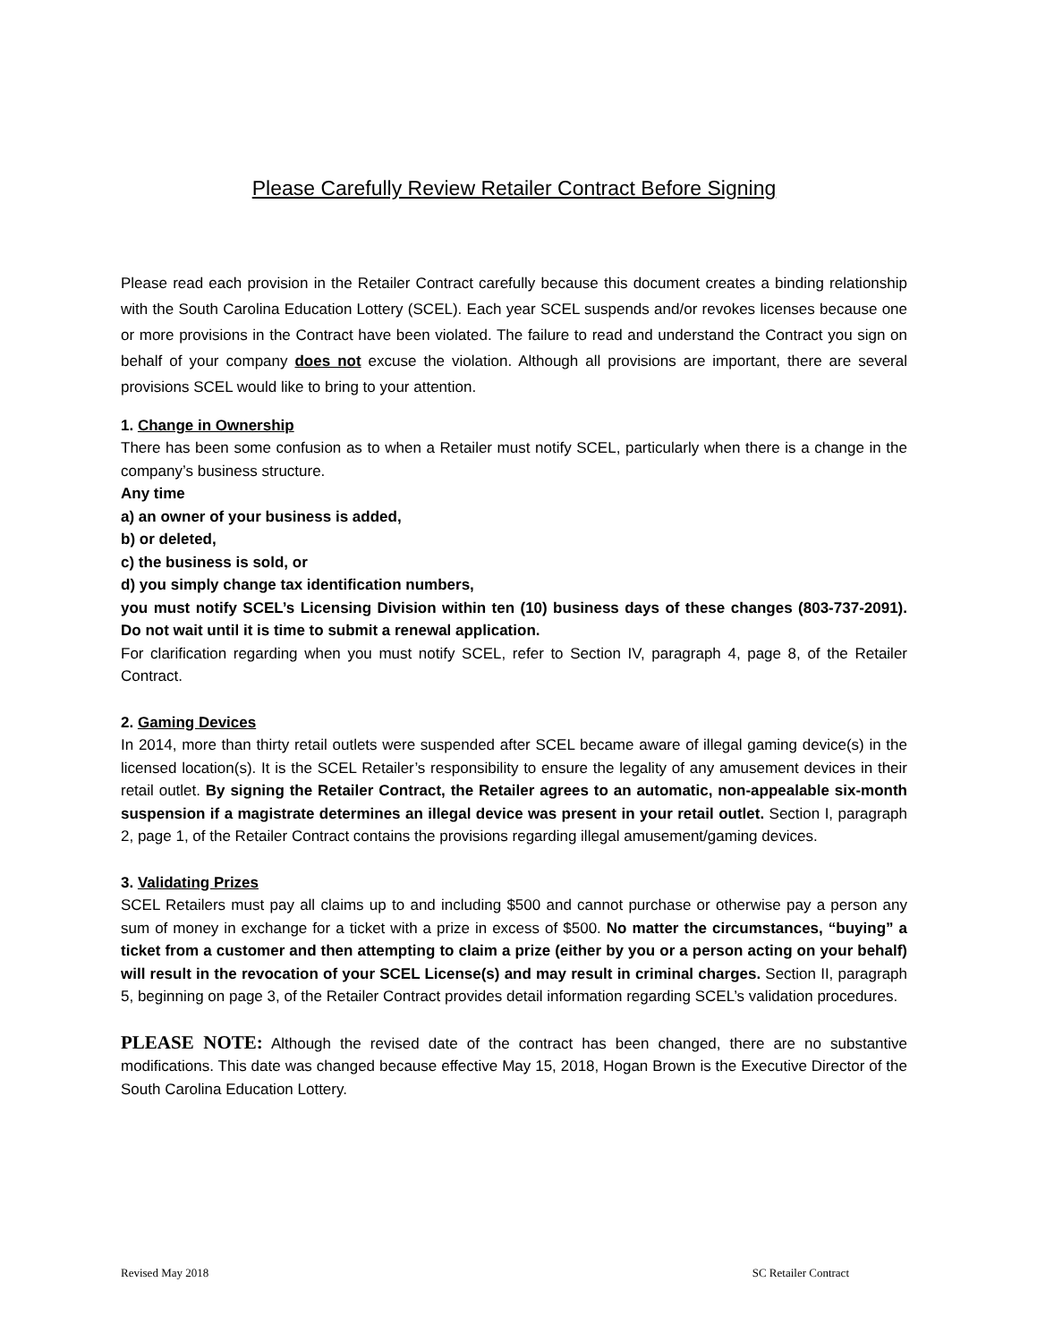Please Carefully Review Retailer Contract Before Signing
Please read each provision in the Retailer Contract carefully because this document creates a binding relationship with the South Carolina Education Lottery (SCEL). Each year SCEL suspends and/or revokes licenses because one or more provisions in the Contract have been violated. The failure to read and understand the Contract you sign on behalf of your company does not excuse the violation. Although all provisions are important, there are several provisions SCEL would like to bring to your attention.
1. Change in Ownership
There has been some confusion as to when a Retailer must notify SCEL, particularly when there is a change in the company’s business structure.
Any time
a) an owner of your business is added,
b) or deleted,
c) the business is sold, or
d) you simply change tax identification numbers,
you must notify SCEL’s Licensing Division within ten (10) business days of these changes (803-737-2091). Do not wait until it is time to submit a renewal application.
For clarification regarding when you must notify SCEL, refer to Section IV, paragraph 4, page 8, of the Retailer Contract.
2. Gaming Devices
In 2014, more than thirty retail outlets were suspended after SCEL became aware of illegal gaming device(s) in the licensed location(s). It is the SCEL Retailer’s responsibility to ensure the legality of any amusement devices in their retail outlet. By signing the Retailer Contract, the Retailer agrees to an automatic, non-appealable six-month suspension if a magistrate determines an illegal device was present in your retail outlet. Section I, paragraph 2, page 1, of the Retailer Contract contains the provisions regarding illegal amusement/gaming devices.
3. Validating Prizes
SCEL Retailers must pay all claims up to and including $500 and cannot purchase or otherwise pay a person any sum of money in exchange for a ticket with a prize in excess of $500. No matter the circumstances, “buying” a ticket from a customer and then attempting to claim a prize (either by you or a person acting on your behalf) will result in the revocation of your SCEL License(s) and may result in criminal charges. Section II, paragraph 5, beginning on page 3, of the Retailer Contract provides detail information regarding SCEL’s validation procedures.
PLEASE NOTE: Although the revised date of the contract has been changed, there are no substantive modifications. This date was changed because effective May 15, 2018, Hogan Brown is the Executive Director of the South Carolina Education Lottery.
Revised May 2018 SC Retailer Contract